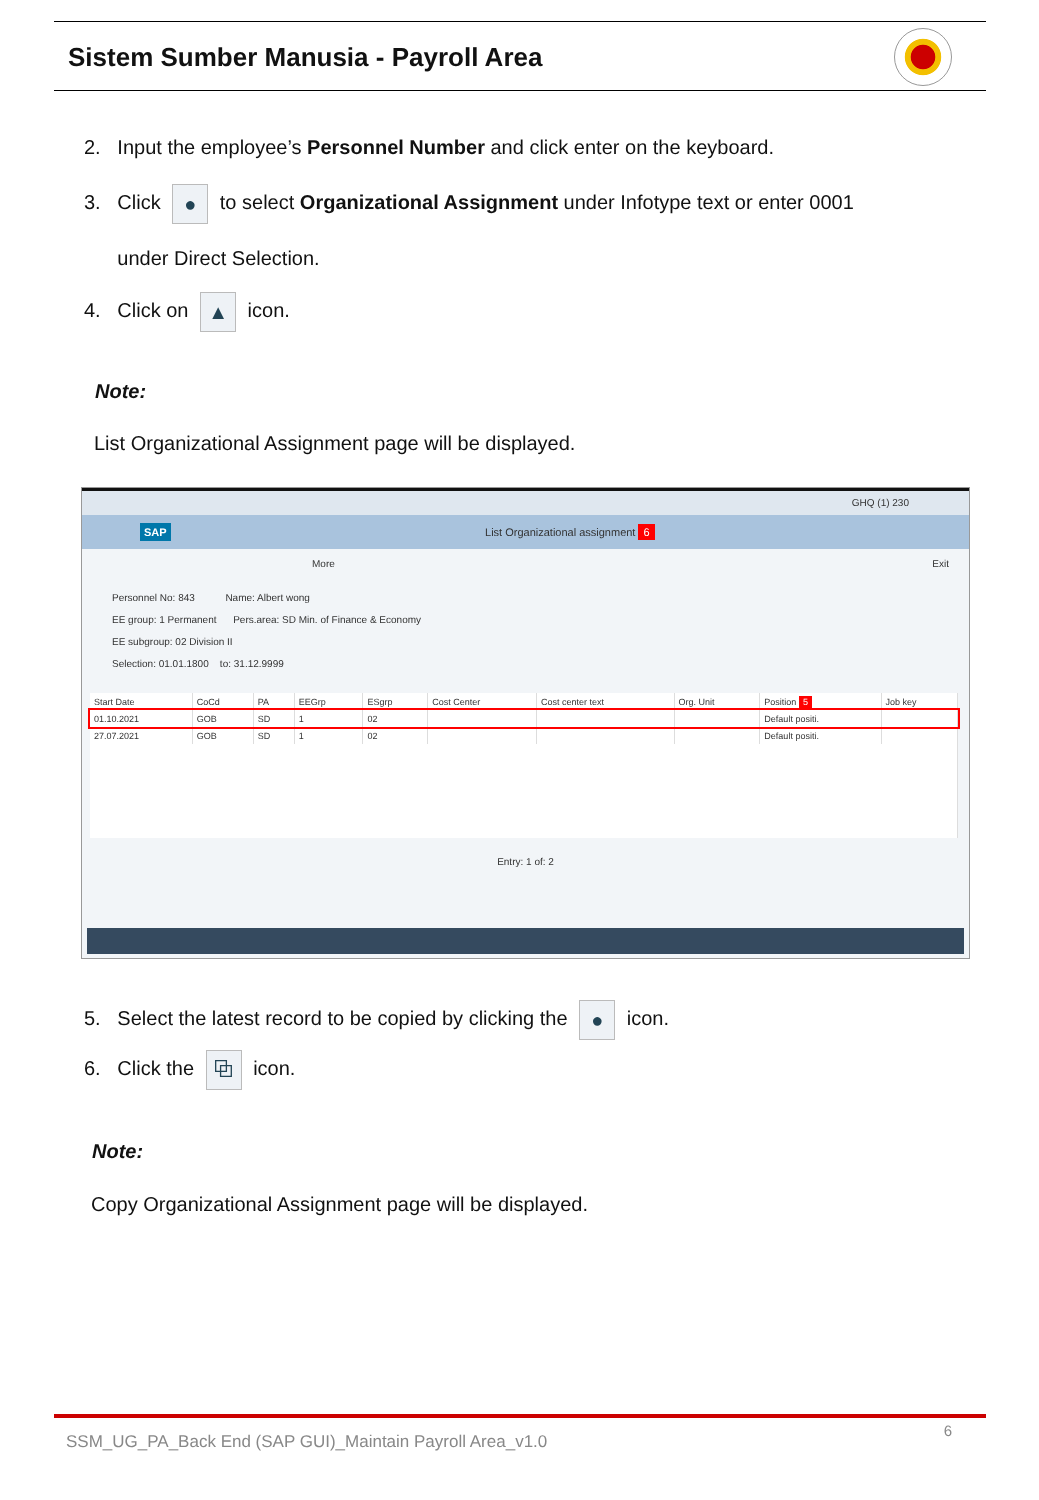Sistem Sumber Manusia - Payroll Area
2. Input the employee’s Personnel Number and click enter on the keyboard.
3. Click ● to select Organizational Assignment under Infotype text or enter 0001
under Direct Selection.
4. Click on ▲ icon.
Note:
List Organizational Assignment page will be displayed.
GHQ (1) 230
SAP List Organizational assignment 6
More Exit
Personnel No: 843 Name: Albert wong
EE group: 1 Permanent Pers.area: SD Min. of Finance & Economy
EE subgroup: 02 Division II
Selection: 01.01.1800 to: 31.12.9999
| Start Date | CoCd | PA | EEGrp | ESgrp | Cost Center | Cost center text | Org. Unit | Position 5 | Job key |
| --- | --- | --- | --- | --- | --- | --- | --- | --- | --- |
| 01.10.2021 | GOB | SD | 1 | 02 | | | | Default positi. | |
| 27.07.2021 | GOB | SD | 1 | 02 | | | | Default positi. | |
Entry: 1 of: 2
5. Select the latest record to be copied by clicking the ● icon.
6. Click the ⧉ icon.
Note:
Copy Organizational Assignment page will be displayed.
SSM_UG_PA_Back End (SAP GUI)_Maintain Payroll Area_v1.0
6